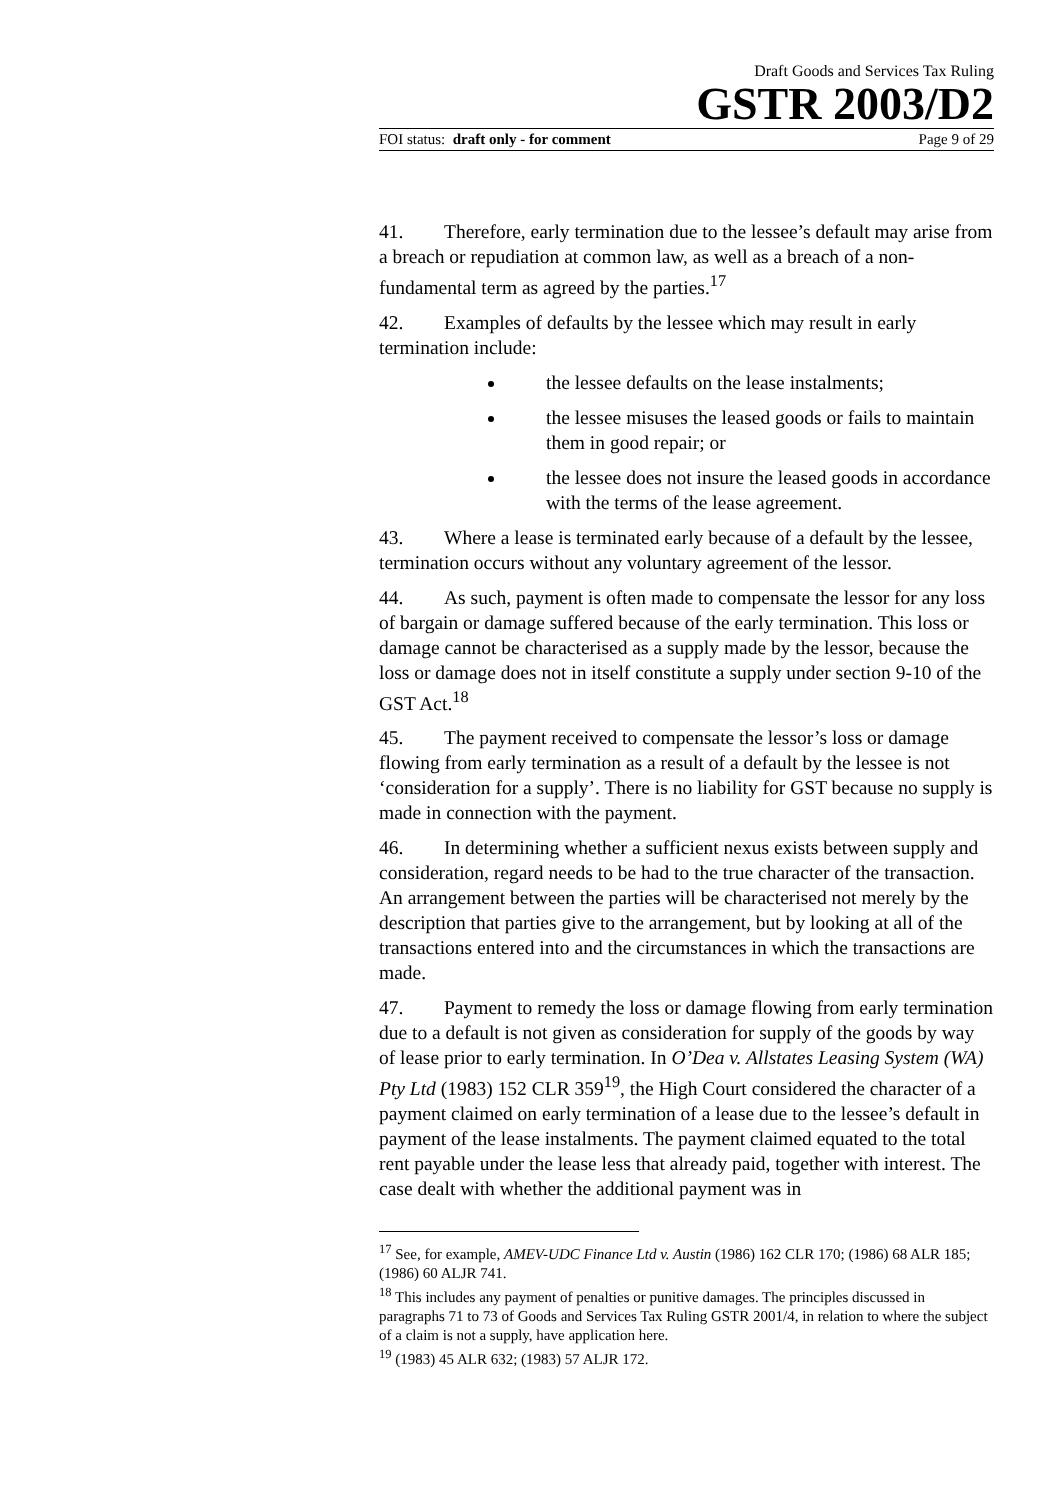Draft Goods and Services Tax Ruling
GSTR 2003/D2
FOI status: draft only - for comment Page 9 of 29
41. Therefore, early termination due to the lessee’s default may arise from a breach or repudiation at common law, as well as a breach of a non-fundamental term as agreed by the parties.<sup>17</sup>
42. Examples of defaults by the lessee which may result in early termination include:
the lessee defaults on the lease instalments;
the lessee misuses the leased goods or fails to maintain them in good repair; or
the lessee does not insure the leased goods in accordance with the terms of the lease agreement.
43. Where a lease is terminated early because of a default by the lessee, termination occurs without any voluntary agreement of the lessor.
44. As such, payment is often made to compensate the lessor for any loss of bargain or damage suffered because of the early termination. This loss or damage cannot be characterised as a supply made by the lessor, because the loss or damage does not in itself constitute a supply under section 9-10 of the GST Act.<sup>18</sup>
45. The payment received to compensate the lessor’s loss or damage flowing from early termination as a result of a default by the lessee is not ‘consideration for a supply’. There is no liability for GST because no supply is made in connection with the payment.
46. In determining whether a sufficient nexus exists between supply and consideration, regard needs to be had to the true character of the transaction. An arrangement between the parties will be characterised not merely by the description that parties give to the arrangement, but by looking at all of the transactions entered into and the circumstances in which the transactions are made.
47. Payment to remedy the loss or damage flowing from early termination due to a default is not given as consideration for supply of the goods by way of lease prior to early termination. In O’Dea v. Allstates Leasing System (WA) Pty Ltd (1983) 152 CLR 359<sup>19</sup>, the High Court considered the character of a payment claimed on early termination of a lease due to the lessee’s default in payment of the lease instalments. The payment claimed equated to the total rent payable under the lease less that already paid, together with interest. The case dealt with whether the additional payment was in
<sup>17</sup> See, for example, AMEV-UDC Finance Ltd v. Austin (1986) 162 CLR 170; (1986) 68 ALR 185; (1986) 60 ALJR 741.
<sup>18</sup> This includes any payment of penalties or punitive damages. The principles discussed in paragraphs 71 to 73 of Goods and Services Tax Ruling GSTR 2001/4, in relation to where the subject of a claim is not a supply, have application here.
<sup>19</sup> (1983) 45 ALR 632; (1983) 57 ALJR 172.